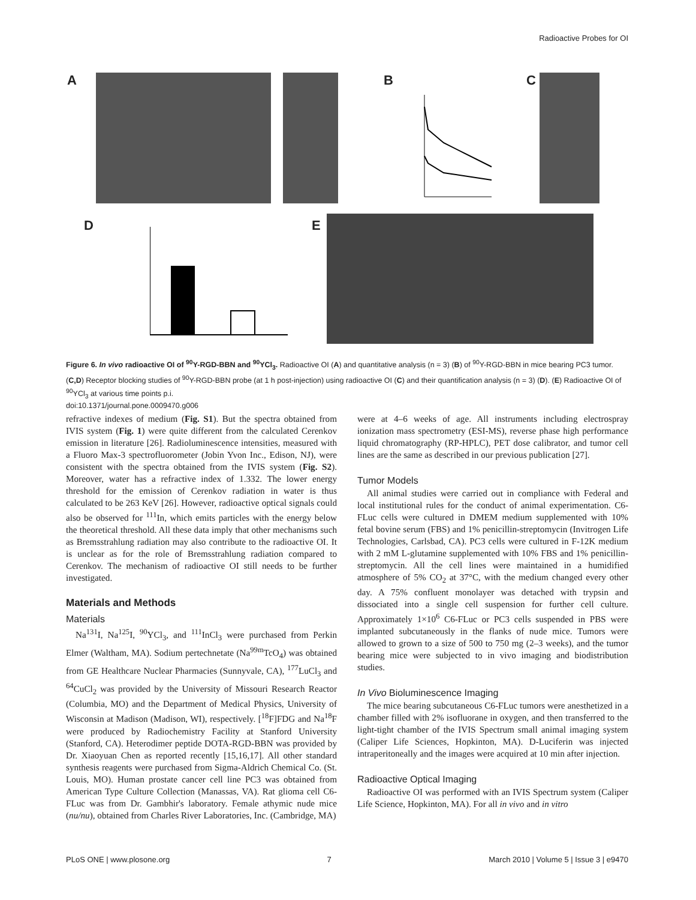Radioactive Probes for OI
A B C
D E
Figure 6. In vivo radioactive OI of <sup>90</sup>Y-RGD-BBN and <sup>90</sup>YCl<sub>3</sub>. Radioactive OI (A) and quantitative analysis (n = 3) (B) of <sup>90</sup>Y-RGD-BBN in mice bearing PC3 tumor. (C,D) Receptor blocking studies of <sup>90</sup>Y-RGD-BBN probe (at 1 h post-injection) using radioactive OI (C) and their quantification analysis (n = 3) (D). (E) Radioactive OI of <sup>90</sup>YCl<sub>3</sub> at various time points p.i.
doi:10.1371/journal.pone.0009470.g006
refractive indexes of medium (Fig. S1). But the spectra obtained from IVIS system (Fig. 1) were quite different from the calculated Cerenkov emission in literature [26]. Radioluminescence intensities, measured with a Fluoro Max-3 spectrofluorometer (Jobin Yvon Inc., Edison, NJ), were consistent with the spectra obtained from the IVIS system (Fig. S2). Moreover, water has a refractive index of 1.332. The lower energy threshold for the emission of Cerenkov radiation in water is thus calculated to be 263 KeV [26]. However, radioactive optical signals could also be observed for <sup>111</sup>In, which emits particles with the energy below the theoretical threshold. All these data imply that other mechanisms such as Bremsstrahlung radiation may also contribute to the radioactive OI. It is unclear as for the role of Bremsstrahlung radiation compared to Cerenkov. The mechanism of radioactive OI still needs to be further investigated.
Materials and Methods
Materials
Na<sup>131</sup>I, Na<sup>125</sup>I, <sup>90</sup>YCl<sub>3</sub>, and <sup>111</sup>InCl<sub>3</sub> were purchased from Perkin Elmer (Waltham, MA). Sodium pertechnetate (Na<sup>99m</sup>TcO<sub>4</sub>) was obtained from GE Healthcare Nuclear Pharmacies (Sunnyvale, CA), <sup>177</sup>LuCl<sub>3</sub> and <sup>64</sup>CuCl<sub>2</sub> was provided by the University of Missouri Research Reactor (Columbia, MO) and the Department of Medical Physics, University of Wisconsin at Madison (Madison, WI), respectively. [<sup>18</sup>F]FDG and Na<sup>18</sup>F were produced by Radiochemistry Facility at Stanford University (Stanford, CA). Heterodimer peptide DOTA-RGD-BBN was provided by Dr. Xiaoyuan Chen as reported recently [15,16,17]. All other standard synthesis reagents were purchased from Sigma-Aldrich Chemical Co. (St. Louis, MO). Human prostate cancer cell line PC3 was obtained from American Type Culture Collection (Manassas, VA). Rat glioma cell C6-FLuc was from Dr. Gambhir's laboratory. Female athymic nude mice (nu/nu), obtained from Charles River Laboratories, Inc. (Cambridge, MA)
were at 4–6 weeks of age. All instruments including electrospray ionization mass spectrometry (ESI-MS), reverse phase high performance liquid chromatography (RP-HPLC), PET dose calibrator, and tumor cell lines are the same as described in our previous publication [27].
Tumor Models
All animal studies were carried out in compliance with Federal and local institutional rules for the conduct of animal experimentation. C6-FLuc cells were cultured in DMEM medium supplemented with 10% fetal bovine serum (FBS) and 1% penicillin-streptomycin (Invitrogen Life Technologies, Carlsbad, CA). PC3 cells were cultured in F-12K medium with 2 mM L-glutamine supplemented with 10% FBS and 1% penicillin-streptomycin. All the cell lines were maintained in a humidified atmosphere of 5% CO<sub>2</sub> at 37°C, with the medium changed every other day. A 75% confluent monolayer was detached with trypsin and dissociated into a single cell suspension for further cell culture. Approximately 1×10<sup>6</sup> C6-FLuc or PC3 cells suspended in PBS were implanted subcutaneously in the flanks of nude mice. Tumors were allowed to grown to a size of 500 to 750 mg (2–3 weeks), and the tumor bearing mice were subjected to in vivo imaging and biodistribution studies.
In Vivo Bioluminescence Imaging
The mice bearing subcutaneous C6-FLuc tumors were anesthetized in a chamber filled with 2% isofluorane in oxygen, and then transferred to the light-tight chamber of the IVIS Spectrum small animal imaging system (Caliper Life Sciences, Hopkinton, MA). D-Luciferin was injected intraperitoneally and the images were acquired at 10 min after injection.
Radioactive Optical Imaging
Radioactive OI was performed with an IVIS Spectrum system (Caliper Life Science, Hopkinton, MA). For all in vivo and in vitro
PLoS ONE | www.plosone.org 7 March 2010 | Volume 5 | Issue 3 | e9470